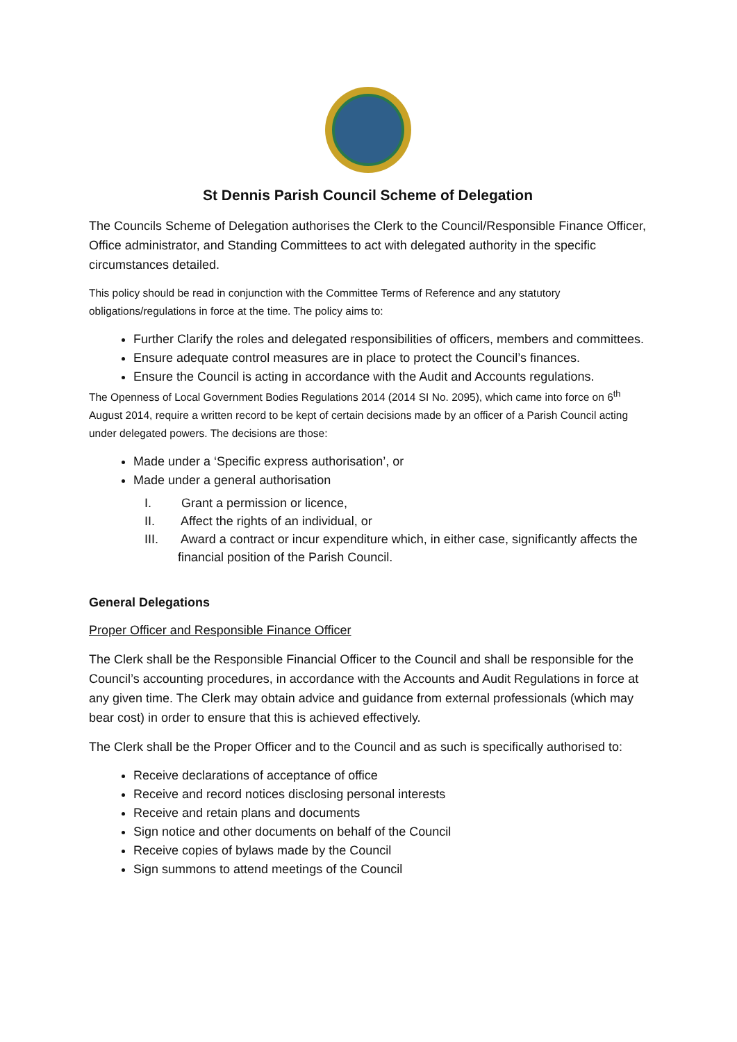St Dennis Parish Council Scheme of Delegation
The Councils Scheme of Delegation authorises the Clerk to the Council/Responsible Finance Officer, Office administrator, and Standing Committees to act with delegated authority in the specific circumstances detailed.
This policy should be read in conjunction with the Committee Terms of Reference and any statutory obligations/regulations in force at the time. The policy aims to:
Further Clarify the roles and delegated responsibilities of officers, members and committees.
Ensure adequate control measures are in place to protect the Council’s finances.
Ensure the Council is acting in accordance with the Audit and Accounts regulations.
The Openness of Local Government Bodies Regulations 2014 (2014 SI No. 2095), which came into force on 6<sup>th</sup> August 2014, require a written record to be kept of certain decisions made by an officer of a Parish Council acting under delegated powers. The decisions are those:
Made under a ‘Specific express authorisation’, or
Made under a general authorisation
I. Grant a permission or licence,
II. Affect the rights of an individual, or
III. Award a contract or incur expenditure which, in either case, significantly affects the financial position of the Parish Council.
General Delegations
Proper Officer and Responsible Finance Officer
The Clerk shall be the Responsible Financial Officer to the Council and shall be responsible for the Council’s accounting procedures, in accordance with the Accounts and Audit Regulations in force at any given time. The Clerk may obtain advice and guidance from external professionals (which may bear cost) in order to ensure that this is achieved effectively.
The Clerk shall be the Proper Officer and to the Council and as such is specifically authorised to:
Receive declarations of acceptance of office
Receive and record notices disclosing personal interests
Receive and retain plans and documents
Sign notice and other documents on behalf of the Council
Receive copies of bylaws made by the Council
Sign summons to attend meetings of the Council